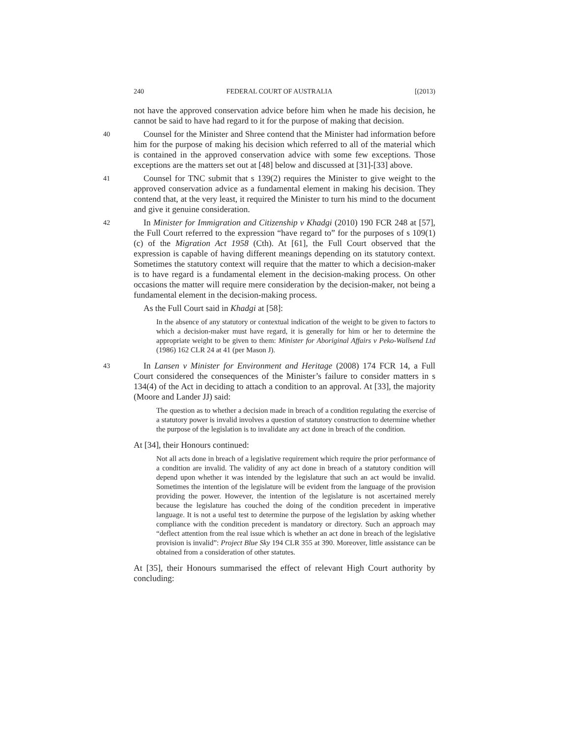240 FEDERAL COURT OF AUSTRALIA [(2013)
not have the approved conservation advice before him when he made his decision, he cannot be said to have had regard to it for the purpose of making that decision.
40
Counsel for the Minister and Shree contend that the Minister had information before him for the purpose of making his decision which referred to all of the material which is contained in the approved conservation advice with some few exceptions. Those exceptions are the matters set out at [48] below and discussed at [31]-[33] above.
41
Counsel for TNC submit that s 139(2) requires the Minister to give weight to the approved conservation advice as a fundamental element in making his decision. They contend that, at the very least, it required the Minister to turn his mind to the document and give it genuine consideration.
42
In Minister for Immigration and Citizenship v Khadgi (2010) 190 FCR 248 at [57], the Full Court referred to the expression “have regard to” for the purposes of s 109(1)(c) of the Migration Act 1958 (Cth). At [61], the Full Court observed that the expression is capable of having different meanings depending on its statutory context. Sometimes the statutory context will require that the matter to which a decision-maker is to have regard is a fundamental element in the decision-making process. On other occasions the matter will require mere consideration by the decision-maker, not being a fundamental element in the decision-making process.
As the Full Court said in Khadgi at [58]:
In the absence of any statutory or contextual indication of the weight to be given to factors to which a decision-maker must have regard, it is generally for him or her to determine the appropriate weight to be given to them: Minister for Aboriginal Affairs v Peko-Wallsend Ltd (1986) 162 CLR 24 at 41 (per Mason J).
43
In Lansen v Minister for Environment and Heritage (2008) 174 FCR 14, a Full Court considered the consequences of the Minister’s failure to consider matters in s 134(4) of the Act in deciding to attach a condition to an approval. At [33], the majority (Moore and Lander JJ) said:
The question as to whether a decision made in breach of a condition regulating the exercise of a statutory power is invalid involves a question of statutory construction to determine whether the purpose of the legislation is to invalidate any act done in breach of the condition.
At [34], their Honours continued:
Not all acts done in breach of a legislative requirement which require the prior performance of a condition are invalid. The validity of any act done in breach of a statutory condition will depend upon whether it was intended by the legislature that such an act would be invalid. Sometimes the intention of the legislature will be evident from the language of the provision providing the power. However, the intention of the legislature is not ascertained merely because the legislature has couched the doing of the condition precedent in imperative language. It is not a useful test to determine the purpose of the legislation by asking whether compliance with the condition precedent is mandatory or directory. Such an approach may “deflect attention from the real issue which is whether an act done in breach of the legislative provision is invalid”: Project Blue Sky 194 CLR 355 at 390. Moreover, little assistance can be obtained from a consideration of other statutes.
At [35], their Honours summarised the effect of relevant High Court authority by concluding: